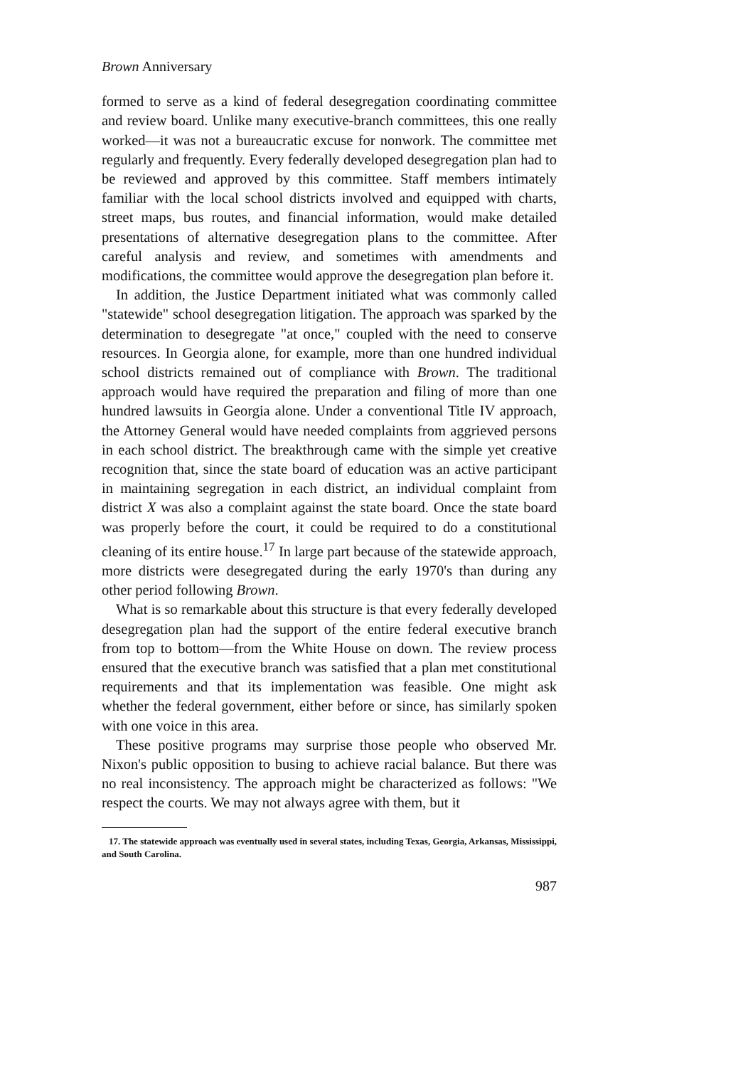Brown Anniversary
formed to serve as a kind of federal desegregation coordinating committee and review board. Unlike many executive-branch committees, this one really worked—it was not a bureaucratic excuse for nonwork. The committee met regularly and frequently. Every federally developed desegregation plan had to be reviewed and approved by this committee. Staff members intimately familiar with the local school districts involved and equipped with charts, street maps, bus routes, and financial information, would make detailed presentations of alternative desegregation plans to the committee. After careful analysis and review, and sometimes with amendments and modifications, the committee would approve the desegregation plan before it.
In addition, the Justice Department initiated what was commonly called "statewide" school desegregation litigation. The approach was sparked by the determination to desegregate "at once," coupled with the need to conserve resources. In Georgia alone, for example, more than one hundred individual school districts remained out of compliance with Brown. The traditional approach would have required the preparation and filing of more than one hundred lawsuits in Georgia alone. Under a conventional Title IV approach, the Attorney General would have needed complaints from aggrieved persons in each school district. The breakthrough came with the simple yet creative recognition that, since the state board of education was an active participant in maintaining segregation in each district, an individual complaint from district X was also a complaint against the state board. Once the state board was properly before the court, it could be required to do a constitutional cleaning of its entire house.<sup>17</sup> In large part because of the statewide approach, more districts were desegregated during the early 1970's than during any other period following Brown.
What is so remarkable about this structure is that every federally developed desegregation plan had the support of the entire federal executive branch from top to bottom—from the White House on down. The review process ensured that the executive branch was satisfied that a plan met constitutional requirements and that its implementation was feasible. One might ask whether the federal government, either before or since, has similarly spoken with one voice in this area.
These positive programs may surprise those people who observed Mr. Nixon's public opposition to busing to achieve racial balance. But there was no real inconsistency. The approach might be characterized as follows: "We respect the courts. We may not always agree with them, but it
17. The statewide approach was eventually used in several states, including Texas, Georgia, Arkansas, Mississippi, and South Carolina.
987